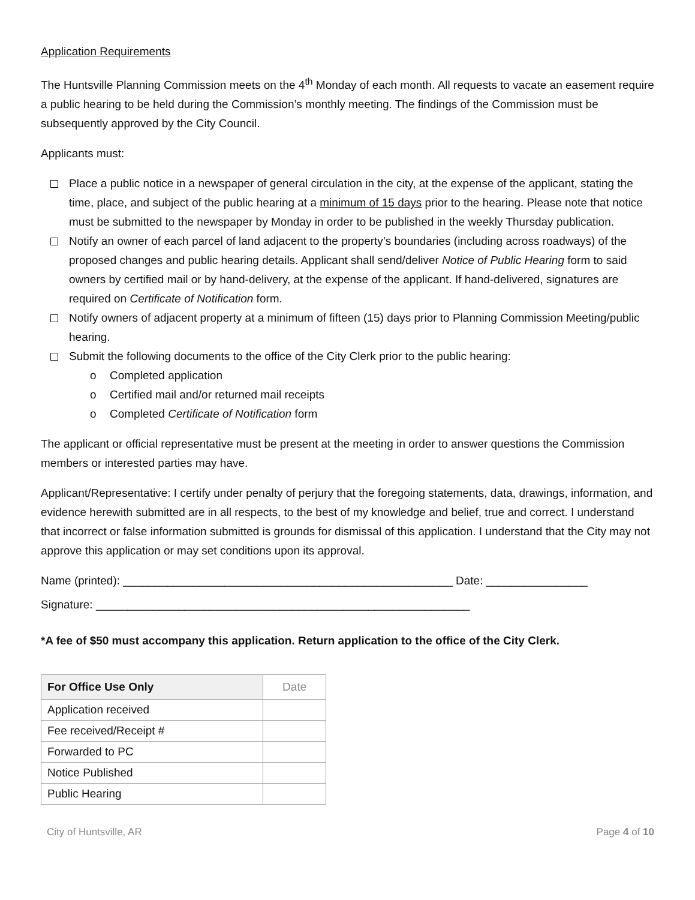Application Requirements
The Huntsville Planning Commission meets on the 4<sup>th</sup> Monday of each month. All requests to vacate an easement require a public hearing to be held during the Commission’s monthly meeting. The findings of the Commission must be subsequently approved by the City Council.
Applicants must:
Place a public notice in a newspaper of general circulation in the city, at the expense of the applicant, stating the time, place, and subject of the public hearing at a minimum of 15 days prior to the hearing. Please note that notice must be submitted to the newspaper by Monday in order to be published in the weekly Thursday publication.
Notify an owner of each parcel of land adjacent to the property’s boundaries (including across roadways) of the proposed changes and public hearing details. Applicant shall send/deliver Notice of Public Hearing form to said owners by certified mail or by hand-delivery, at the expense of the applicant. If hand-delivered, signatures are required on Certificate of Notification form.
Notify owners of adjacent property at a minimum of fifteen (15) days prior to Planning Commission Meeting/public hearing.
Submit the following documents to the office of the City Clerk prior to the public hearing:
o Completed application
o Certified mail and/or returned mail receipts
o Completed Certificate of Notification form
The applicant or official representative must be present at the meeting in order to answer questions the Commission members or interested parties may have.
Applicant/Representative: I certify under penalty of perjury that the foregoing statements, data, drawings, information, and evidence herewith submitted are in all respects, to the best of my knowledge and belief, true and correct. I understand that incorrect or false information submitted is grounds for dismissal of this application. I understand that the City may not approve this application or may set conditions upon its approval.
Name (printed): ____________________________________________________ Date: ________________
Signature: ___________________________________________________________
*A fee of $50 must accompany this application. Return application to the office of the City Clerk.
| For Office Use Only | Date |
| --- | --- |
| Application received | |
| Fee received/Receipt # | |
| Forwarded to PC | |
| Notice Published | |
| Public Hearing | |
City of Huntsville, AR Page 4 of 10